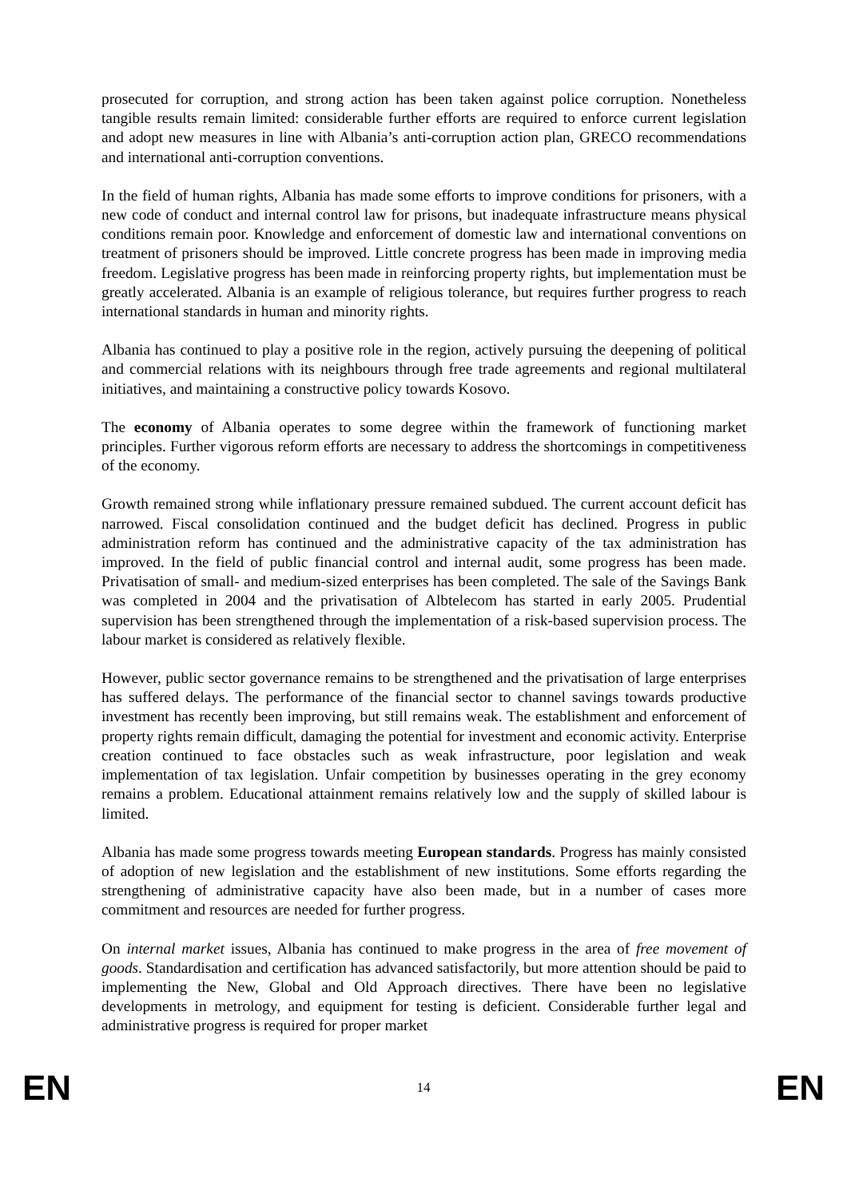prosecuted for corruption, and strong action has been taken against police corruption. Nonetheless tangible results remain limited: considerable further efforts are required to enforce current legislation and adopt new measures in line with Albania’s anti-corruption action plan, GRECO recommendations and international anti-corruption conventions.
In the field of human rights, Albania has made some efforts to improve conditions for prisoners, with a new code of conduct and internal control law for prisons, but inadequate infrastructure means physical conditions remain poor. Knowledge and enforcement of domestic law and international conventions on treatment of prisoners should be improved. Little concrete progress has been made in improving media freedom. Legislative progress has been made in reinforcing property rights, but implementation must be greatly accelerated. Albania is an example of religious tolerance, but requires further progress to reach international standards in human and minority rights.
Albania has continued to play a positive role in the region, actively pursuing the deepening of political and commercial relations with its neighbours through free trade agreements and regional multilateral initiatives, and maintaining a constructive policy towards Kosovo.
The economy of Albania operates to some degree within the framework of functioning market principles. Further vigorous reform efforts are necessary to address the shortcomings in competitiveness of the economy.
Growth remained strong while inflationary pressure remained subdued. The current account deficit has narrowed. Fiscal consolidation continued and the budget deficit has declined. Progress in public administration reform has continued and the administrative capacity of the tax administration has improved. In the field of public financial control and internal audit, some progress has been made. Privatisation of small- and medium-sized enterprises has been completed. The sale of the Savings Bank was completed in 2004 and the privatisation of Albtelecom has started in early 2005. Prudential supervision has been strengthened through the implementation of a risk-based supervision process. The labour market is considered as relatively flexible.
However, public sector governance remains to be strengthened and the privatisation of large enterprises has suffered delays. The performance of the financial sector to channel savings towards productive investment has recently been improving, but still remains weak. The establishment and enforcement of property rights remain difficult, damaging the potential for investment and economic activity. Enterprise creation continued to face obstacles such as weak infrastructure, poor legislation and weak implementation of tax legislation. Unfair competition by businesses operating in the grey economy remains a problem. Educational attainment remains relatively low and the supply of skilled labour is limited.
Albania has made some progress towards meeting European standards. Progress has mainly consisted of adoption of new legislation and the establishment of new institutions. Some efforts regarding the strengthening of administrative capacity have also been made, but in a number of cases more commitment and resources are needed for further progress.
On internal market issues, Albania has continued to make progress in the area of free movement of goods. Standardisation and certification has advanced satisfactorily, but more attention should be paid to implementing the New, Global and Old Approach directives. There have been no legislative developments in metrology, and equipment for testing is deficient. Considerable further legal and administrative progress is required for proper market
EN 14 EN